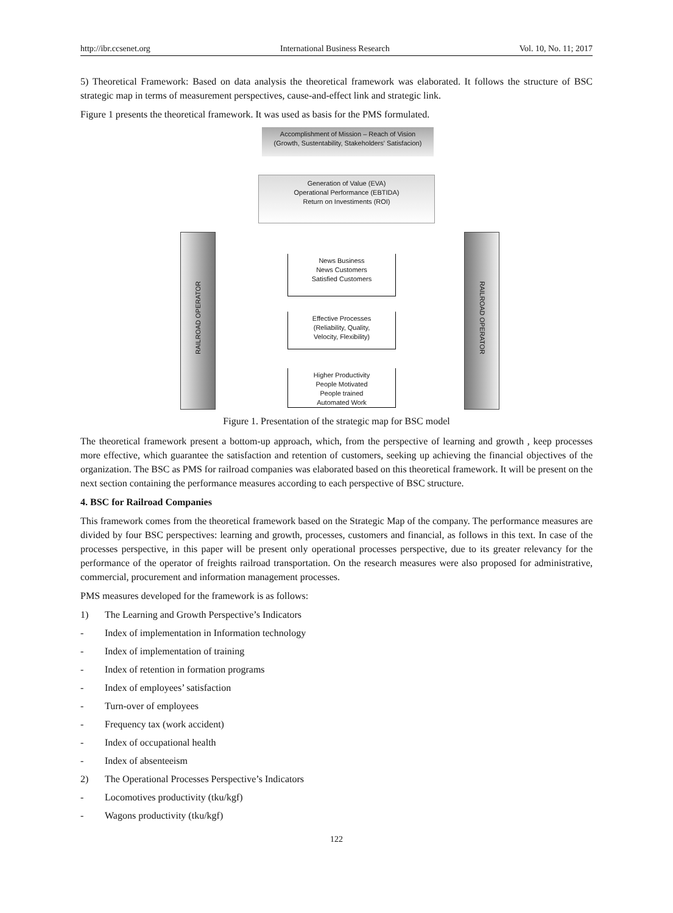http://ibr.ccsenet.org International Business Research Vol. 10, No. 11; 2017
5) Theoretical Framework: Based on data analysis the theoretical framework was elaborated. It follows the structure of BSC strategic map in terms of measurement perspectives, cause-and-effect link and strategic link.
Figure 1 presents the theoretical framework. It was used as basis for the PMS formulated.
Accomplishment of Mission – Reach of Vision
(Growth, Sustentability, Stakeholders' Satisfacion)
Generation of Value (EVA)
Operational Performance (EBTIDA)
Return on Investiments (ROI)
RAILROAD OPERATOR
RAILROAD OPERATOR
News Business
News Customers
Satisfied Customers
Effective Processes
(Reliability, Quality,
Velocity, Flexibility)
Higher Productivity
People Motivated
People trained
Automated Work
Figure 1. Presentation of the strategic map for BSC model
The theoretical framework present a bottom-up approach, which, from the perspective of learning and growth , keep processes more effective, which guarantee the satisfaction and retention of customers, seeking up achieving the financial objectives of the organization. The BSC as PMS for railroad companies was elaborated based on this theoretical framework. It will be present on the next section containing the performance measures according to each perspective of BSC structure.
4. BSC for Railroad Companies
This framework comes from the theoretical framework based on the Strategic Map of the company. The performance measures are divided by four BSC perspectives: learning and growth, processes, customers and financial, as follows in this text. In case of the processes perspective, in this paper will be present only operational processes perspective, due to its greater relevancy for the performance of the operator of freights railroad transportation. On the research measures were also proposed for administrative, commercial, procurement and information management processes.
PMS measures developed for the framework is as follows:
1) The Learning and Growth Perspective’s Indicators
- Index of implementation in Information technology
- Index of implementation of training
- Index of retention in formation programs
- Index of employees’ satisfaction
- Turn-over of employees
- Frequency tax (work accident)
- Index of occupational health
- Index of absenteeism
2) The Operational Processes Perspective’s Indicators
- Locomotives productivity (tku/kgf)
- Wagons productivity (tku/kgf)
122